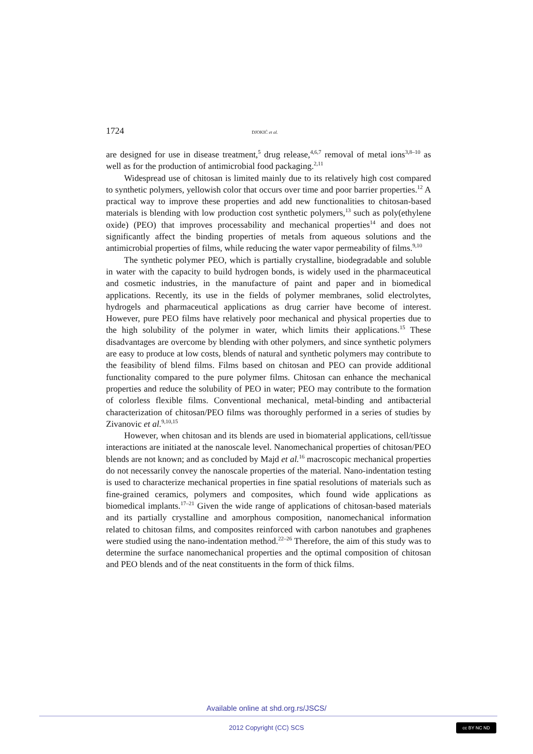1724 DJOKIĆ et al.
are designed for use in disease treatment,<sup>5</sup> drug release,<sup>4,6,7</sup> removal of metal ions<sup>3,8–10</sup> as well as for the production of antimicrobial food packaging.<sup>2,11</sup>
Widespread use of chitosan is limited mainly due to its relatively high cost compared to synthetic polymers, yellowish color that occurs over time and poor barrier properties.<sup>12</sup> A practical way to improve these properties and add new functionalities to chitosan-based materials is blending with low production cost synthetic polymers,<sup>13</sup> such as poly(ethylene oxide) (PEO) that improves process­ability and mechanical properties<sup>14</sup> and does not significantly affect the binding properties of metals from aqueous solutions and the antimicrobial properties of films, while reducing the water vapor permeability of films.<sup>9,10</sup>
The synthetic polymer PEO, which is partially crystalline, biodegradable and soluble in water with the capacity to build hydrogen bonds, is widely used in the pharmaceutical and cosmetic industries, in the manufacture of paint and paper and in biomedical applications. Recently, its use in the fields of polymer mem­branes, solid electrolytes, hydrogels and pharmaceutical applications as drug car­rier have become of interest. However, pure PEO films have relatively poor me­chanical and physical properties due to the high solubility of the polymer in water, which limits their applications.<sup>15</sup> These disadvantages are overcome by blending with other polymers, and since synthetic polymers are easy to produce at low costs, blends of natural and synthetic polymers may contribute to the feas­ibility of blend films. Films based on chitosan and PEO can provide additional functionality compared to the pure polymer films. Chitosan can enhance the me­chanical properties and reduce the solubility of PEO in water; PEO may con­tribute to the formation of colorless flexible films. Conventional mechanical, me­tal-binding and antibacterial characterization of chitosan/PEO films was tho­roughly performed in a series of studies by Zivanovic et al.<sup>9,10,15</sup>
However, when chitosan and its blends are used in biomaterial applications, cell/tissue interactions are initiated at the nanoscale level. Nanomechanical pro­perties of chitosan/PEO blends are not known; and as concluded by Majd et al.<sup>16</sup> macroscopic mechanical properties do not necessarily convey the nanoscale pro­perties of the material. Nano-indentation testing is used to characterize mecha­nical properties in fine spatial resolutions of materials such as fine-grained cera­mics, polymers and composites, which found wide applications as biomedical implants.<sup>17–21</sup> Given the wide range of applications of chitosan-based materials and its partially crystalline and amorphous composition, nanomechanical infor­mation related to chitosan films, and composites reinforced with carbon nano­tubes and graphenes were studied using the nano-indentation method.<sup>22–26</sup> Therefore, the aim of this study was to determine the surface nanomechanical properties and the optimal composition of chitosan and PEO blends and of the neat constituents in the form of thick films.
Available online at shd.org.rs/JSCS/
2012 Copyright (CC) SCS cc BY NC ND